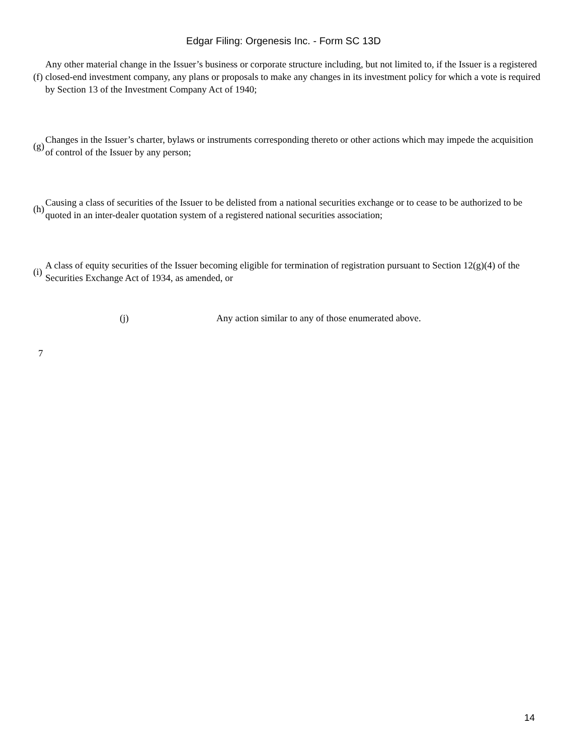Edgar Filing: Orgenesis Inc. - Form SC 13D
| (f) | Any other material change in the Issuer’s business or corporate structure including, but not limited to, if the Issuer is a registered closed-end investment company, any plans or proposals to make any changes in its investment policy for which a vote is required by Section 13 of the Investment Company Act of 1940; |
| (g) | Changes in the Issuer’s charter, bylaws or instruments corresponding thereto or other actions which may impede the acquisition of control of the Issuer by any person; |
| (h) | Causing a class of securities of the Issuer to be delisted from a national securities exchange or to cease to be authorized to be quoted in an inter-dealer quotation system of a registered national securities association; |
| (i) | A class of equity securities of the Issuer becoming eligible for termination of registration pursuant to Section 12(g)(4) of the Securities Exchange Act of 1934, as amended, or |
(j) Any action similar to any of those enumerated above.
7
14